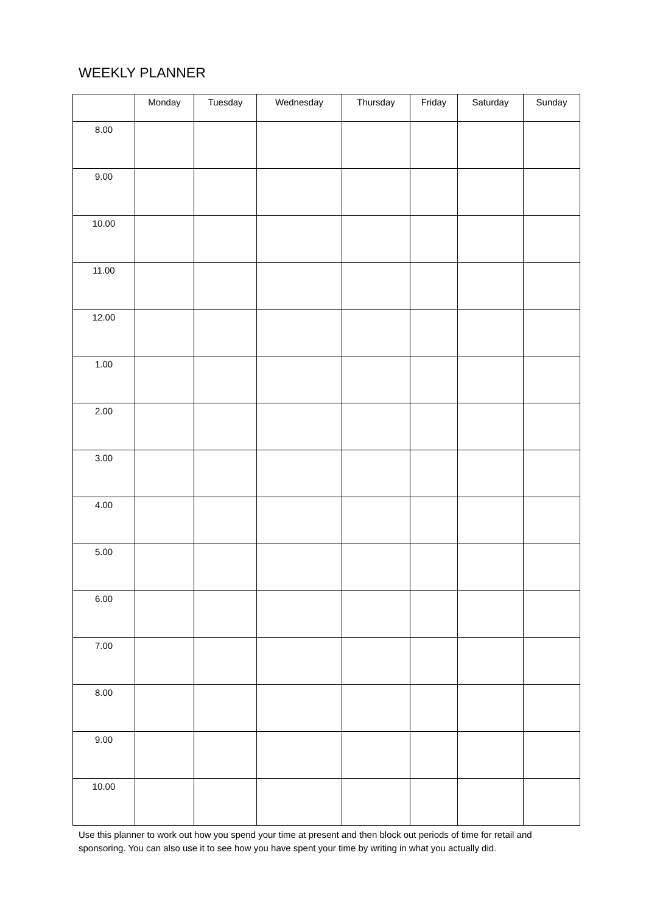WEEKLY PLANNER
| | Monday | Tuesday | Wednesday | Thursday | Friday | Saturday | Sunday |
| --- | --- | --- | --- | --- | --- | --- | --- |
| 8.00 | | | | | | | |
| 9.00 | | | | | | | |
| 10.00 | | | | | | | |
| 11.00 | | | | | | | |
| 12.00 | | | | | | | |
| 1.00 | | | | | | | |
| 2.00 | | | | | | | |
| 3.00 | | | | | | | |
| 4.00 | | | | | | | |
| 5.00 | | | | | | | |
| 6.00 | | | | | | | |
| 7.00 | | | | | | | |
| 8.00 | | | | | | | |
| 9.00 | | | | | | | |
| 10.00 | | | | | | | |
Use this planner to work out how you spend your time at present and then block out periods of time for retail and sponsoring. You can also use it to see how you have spent your time by writing in what you actually did.